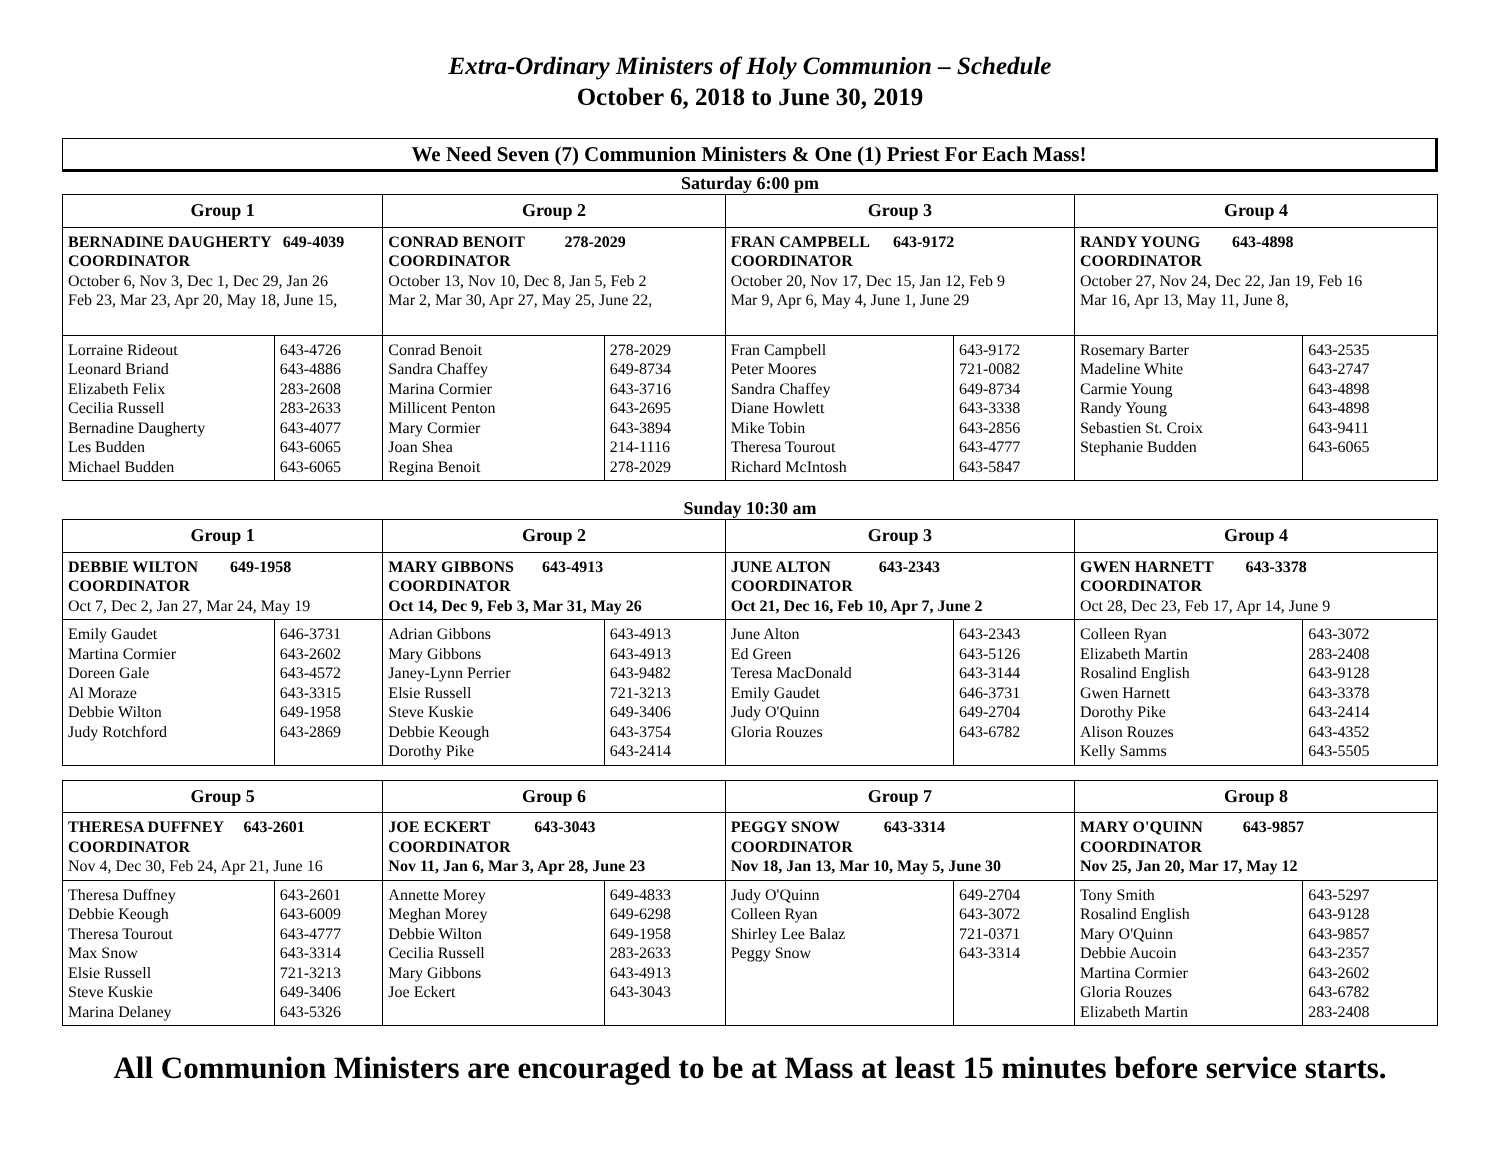Extra-Ordinary Ministers of Holy Communion – Schedule
October 6, 2018 to June 30, 2019
We Need Seven (7) Communion Ministers & One (1) Priest For Each Mass!
Saturday 6:00 pm
| Group 1 | | Group 2 | | Group 3 | | Group 4 | |
| --- | --- | --- | --- | --- | --- | --- | --- |
| BERNADINE DAUGHERTY 649-4039 COORDINATOR October 6, Nov 3, Dec 1, Dec 29, Jan 26 Feb 23, Mar 23, Apr 20, May 18, June 15, | | CONRAD BENOIT 278-2029 COORDINATOR October 13, Nov 10, Dec 8, Jan 5, Feb 2 Mar 2, Mar 30, Apr 27, May 25, June 22, | | FRAN CAMPBELL 643-9172 COORDINATOR October 20, Nov 17, Dec 15, Jan 12, Feb 9 Mar 9, Apr 6, May 4, June 1, June 29 | | RANDY YOUNG 643-4898 COORDINATOR October 27, Nov 24, Dec 22, Jan 19, Feb 16 Mar 16, Apr 13, May 11, June 8, | |
| Lorraine Rideout Leonard Briand Elizabeth Felix Cecilia Russell Bernadine Daugherty Les Budden Michael Budden | 643-4726 643-4886 283-2608 283-2633 643-4077 643-6065 643-6065 | Conrad Benoit Sandra Chaffey Marina Cormier Millicent Penton Mary Cormier Joan Shea Regina Benoit | 278-2029 649-8734 643-3716 643-2695 643-3894 214-1116 278-2029 | Fran Campbell Peter Moores Sandra Chaffey Diane Howlett Mike Tobin Theresa Tourout Richard McIntosh | 643-9172 721-0082 649-8734 643-3338 643-2856 643-4777 643-5847 | Rosemary Barter Madeline White Carmie Young Randy Young Sebastien St. Croix Stephanie Budden | 643-2535 643-2747 643-4898 643-4898 643-9411 643-6065 |
Sunday 10:30 am
| Group 1 | | Group 2 | | Group 3 | | Group 4 | |
| --- | --- | --- | --- | --- | --- | --- | --- |
| DEBBIE WILTON 649-1958 COORDINATOR Oct 7, Dec 2, Jan 27, Mar 24, May 19 | | MARY GIBBONS 643-4913 COORDINATOR Oct 14, Dec 9, Feb 3, Mar 31, May 26 | | JUNE ALTON 643-2343 COORDINATOR Oct 21, Dec 16, Feb 10, Apr 7, June 2 | | GWEN HARNETT 643-3378 COORDINATOR Oct 28, Dec 23, Feb 17, Apr 14, June 9 | |
| Emily Gaudet Martina Cormier Doreen Gale Al Moraze Debbie Wilton Judy Rotchford | 646-3731 643-2602 643-4572 643-3315 649-1958 643-2869 | Adrian Gibbons Mary Gibbons Janey-Lynn Perrier Elsie Russell Steve Kuskie Debbie Keough Dorothy Pike | 643-4913 643-4913 643-9482 721-3213 649-3406 643-3754 643-2414 | June Alton Ed Green Teresa MacDonald Emily Gaudet Judy O'Quinn Gloria Rouzes | 643-2343 643-5126 643-3144 646-3731 649-2704 643-6782 | Colleen Ryan Elizabeth Martin Rosalind English Gwen Harnett Dorothy Pike Alison Rouzes Kelly Samms | 643-3072 283-2408 643-9128 643-3378 643-2414 643-4352 643-5505 |
| Group 5 | | Group 6 | | Group 7 | | Group 8 | |
| --- | --- | --- | --- | --- | --- | --- | --- |
| THERESA DUFFNEY 643-2601 COORDINATOR Nov 4, Dec 30, Feb 24, Apr 21, June 16 | | JOE ECKERT 643-3043 COORDINATOR Nov 11, Jan 6, Mar 3, Apr 28, June 23 | | PEGGY SNOW 643-3314 COORDINATOR Nov 18, Jan 13, Mar 10, May 5, June 30 | | MARY O'QUINN 643-9857 COORDINATOR Nov 25, Jan 20, Mar 17, May 12 | |
| Theresa Duffney Debbie Keough Theresa Tourout Max Snow Elsie Russell Steve Kuskie Marina Delaney | 643-2601 643-6009 643-4777 643-3314 721-3213 649-3406 643-5326 | Annette Morey Meghan Morey Debbie Wilton Cecilia Russell Mary Gibbons Joe Eckert | 649-4833 649-6298 649-1958 283-2633 643-4913 643-3043 | Judy O'Quinn Colleen Ryan Shirley Lee Balaz Peggy Snow | 649-2704 643-3072 721-0371 643-3314 | Tony Smith Rosalind English Mary O'Quinn Debbie Aucoin Martina Cormier Gloria Rouzes Elizabeth Martin | 643-5297 643-9128 643-9857 643-2357 643-2602 643-6782 283-2408 |
All Communion Ministers are encouraged to be at Mass at least 15 minutes before service starts.